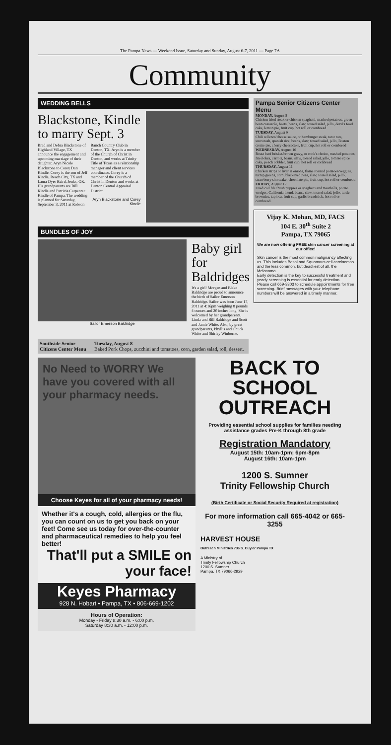The Pampa News — Weekend Issue, Saturday and Sunday, August 6-7, 2011 — Page 7A
Community
WEDDING BELLS
Blackstone, Kindle to marry Sept. 3
Brad and Debra Blackstone of Highland Village, TX announce the engagement and upcoming marriage of their daughter, Aryn Nicole Blackstone to Corey Dan Kindle. Corey is the son of Jeff Kindle, Beach City, TX and Laura Dyer Baird, Jenks, OK. His grandparents are Bill Kindle and Patricia Carpenter Kindle of Pampa. The wedding is planned for Saturday, September 3, 2011 at Robson Ranch Country Club in Denton, TX. Aryn is a member of the Church of Christ in Denton, and works at Trinity Title of Texas as a relationship manager and client services coordinator. Corey is a member of the Church of Christ in Denton and works at Denton Central Appraisal District.
Aryn Blackstone and Corey Kindle
BUNDLES OF JOY
Sailor Emerson Baldridge
Baby girl for Baldridges
It's a girl! Morgan and Blake Baldridge are proud to announce the birth of Sailor Emerson Baldridge. Sailor was born June 17, 2011 at 4:16pm weighing 8 pounds 4 ounces and 20 inches long. She is welcomed by her grandparents, Linda and Bill Baldridge and Scott and Jamie White. Also, by great grandparents, Phyllis and Chuck White and Shirley Winborne.
Southside Senior Citizens Center Menu
Tuesday, August 8
Baked Pork Chops, zucchini and tomatoes, corn, garden salad, roll, dessert.
Pampa Senior Citizens Center Menu
MONDAY, August 8
Chicken fried steak or chicken spaghetti, mashed potatoes, green bean casserole, beets, beans, slaw, tossed salad, jello, devil's food cake, lemon pie, fruit cup, hot roll or cornbread
TUESDAY, August 9
Chili rellenos/cheese sauce, or hamburger steak, tator tots, succotash, spanish rice, beans, slaw, tossed salad, jello, Boston creme pie, cherry cheesecake, fruit cup, hot roll or cornbread
WEDNESDAY, August 10
Roast beef brisket/brown gravy, or cook's choice, mashed potatoes, fried okra, carrots, beans, slaw, tossed salad, jello, tomato spice cake, peach cobbler, fruit cup, hot roll or cornbread
THURSDAY, August 11
Chicken strips or liver 'n onions, flame roasted potatoes/veggies, turnip greens, corn, blackeyed peas, slaw, tossed salad, jello, strawberry shortcake, chocolate pie, fruit cup, hot roll or cornbread
FRIDAY, August 12
Fried cod filet/hush puppies or spaghetti and meatballs, potato wedges, California blend, beans, slaw, tossed salad, jello, turtle brownies, tapioca, fruit cup, garlic breadstick, hot roll or cornbread.
Vijay K. Mohan, MD, FACS
104 E. 30<sup>th</sup> Suite 2
Pampa, TX 79065
We are now offering FREE skin cancer screening at our office!
Skin cancer is the most common malignancy affecting us. This includes Basal and Squamous cell carcinomas and the less common, but deadliest of all, the Melanoma.
Early detection is the key to successful treatment and yearly screening is essential for early detection.
Please call 669-3303 to schedule appointments for free screening. Brief messages with your telephone numbers will be answered in a timely manner.
No Need to WORRY We have you covered with all your pharmacy needs.
Choose Keyes for all of your pharmacy needs!
Whether it's a cough, cold, allergies or the flu, you can count on us to get you back on your feet! Come see us today for over-the-counter and pharmaceutical remedies to help you feel better!
That'll put a SMILE on your face!
Keyes Pharmacy
928 N. Hobart • Pampa, TX • 806-669-1202
Hours of Operation:
Monday - Friday 8:30 a.m. - 6:00 p.m.
Saturday 8:30 a.m. - 12:00 p.m.
BACK TO SCHOOL OUTREACH
Providing essential school supplies for families needing assistance grades Pre-K through 8th grade
Registration Mandatory
August 15th: 10am-1pm; 6pm-8pm
August 16th: 10am-1pm
1200 S. Sumner
Trinity Fellowship Church
(Birth Certificate or Social Security Required at registration)
For more information call 665-4042 or 665-3255
HARVEST HOUSE
Outreach Ministries 736 S. Cuyler Pampa TX
A Ministry of
Trinity Fellowship Church
1200 S. Sumner
Pampa, TX 79066-2929